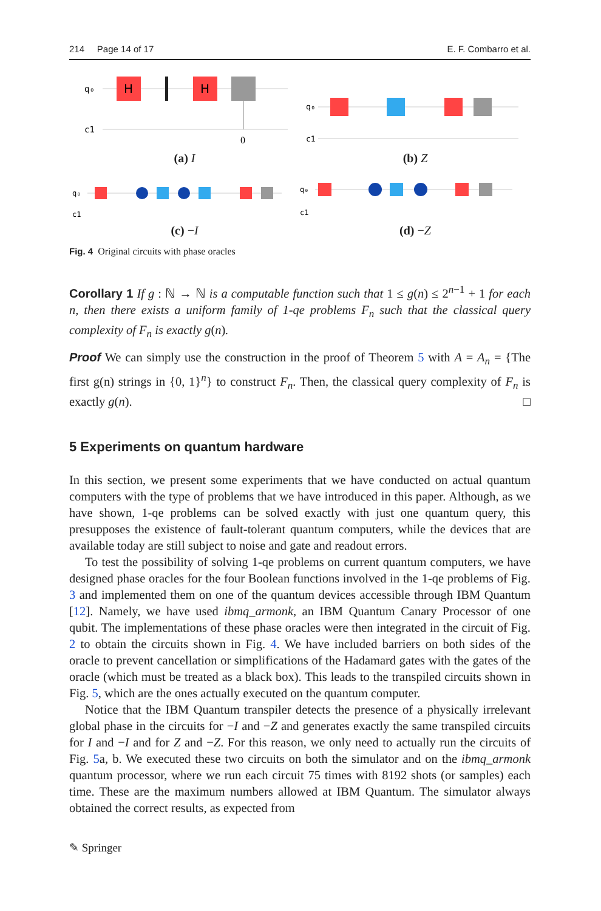214 Page 14 of 17 E. F. Combarro et al.
q₀
c1
H
H
0
(a) I
q₀
c1
(b) Z
q₀
c1
(c) −I
q₀
c1
(d) −Z
Fig. 4 Original circuits with phase oracles
Corollary 1 If g : ℕ → ℕ is a computable function such that 1 ≤ g(n) ≤ 2<sup>n−1</sup> + 1 for each n, then there exists a uniform family of 1-qe problems F<sub>n</sub> such that the classical query complexity of F<sub>n</sub> is exactly g(n).
Proof We can simply use the construction in the proof of Theorem 5 with A = A<sub>n</sub> = {The first g(n) strings in {0, 1}<sup>n</sup>} to construct F<sub>n</sub>. Then, the classical query complexity of F<sub>n</sub> is exactly g(n). □
5 Experiments on quantum hardware
In this section, we present some experiments that we have conducted on actual quantum computers with the type of problems that we have introduced in this paper. Although, as we have shown, 1-qe problems can be solved exactly with just one quantum query, this presupposes the existence of fault-tolerant quantum computers, while the devices that are available today are still subject to noise and gate and readout errors.
To test the possibility of solving 1-qe problems on current quantum computers, we have designed phase oracles for the four Boolean functions involved in the 1-qe problems of Fig. 3 and implemented them on one of the quantum devices accessible through IBM Quantum [12]. Namely, we have used ibmq_armonk, an IBM Quantum Canary Processor of one qubit. The implementations of these phase oracles were then integrated in the circuit of Fig. 2 to obtain the circuits shown in Fig. 4. We have included barriers on both sides of the oracle to prevent cancellation or simplifications of the Hadamard gates with the gates of the oracle (which must be treated as a black box). This leads to the transpiled circuits shown in Fig. 5, which are the ones actually executed on the quantum computer.
Notice that the IBM Quantum transpiler detects the presence of a physically irrelevant global phase in the circuits for −I and −Z and generates exactly the same transpiled circuits for I and −I and for Z and −Z. For this reason, we only need to actually run the circuits of Fig. 5a, b. We executed these two circuits on both the simulator and on the ibmq_armonk quantum processor, where we run each circuit 75 times with 8192 shots (or samples) each time. These are the maximum numbers allowed at IBM Quantum. The simulator always obtained the correct results, as expected from
✎ Springer